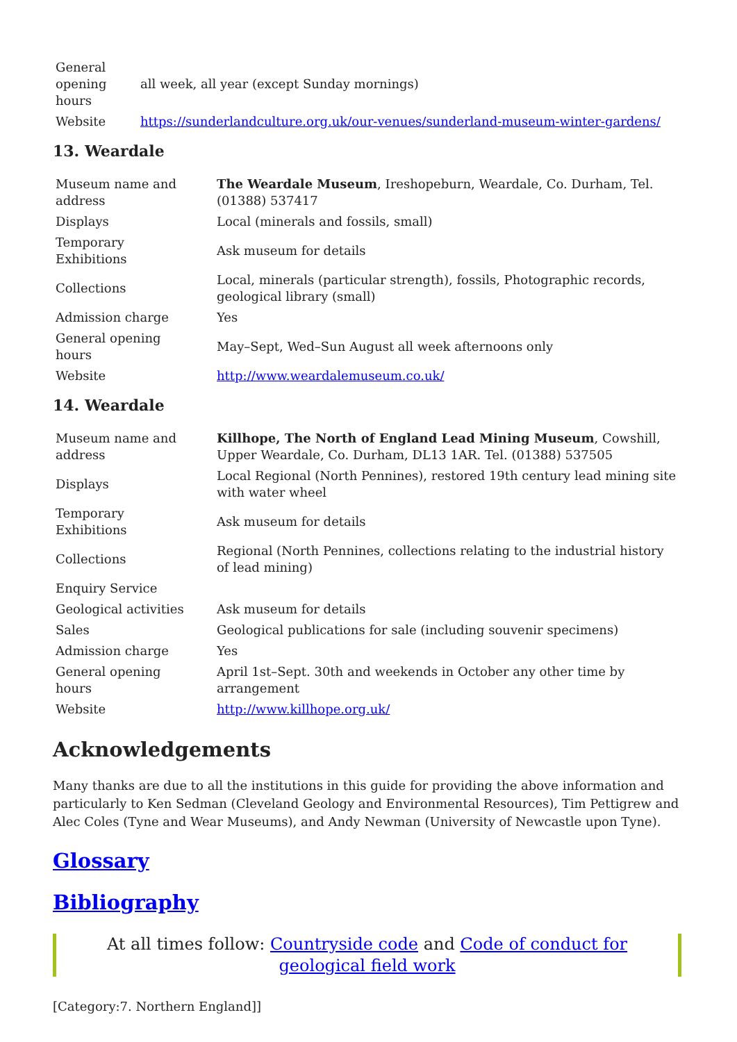| General opening hours | all week, all year (except Sunday mornings) |
| Website | https://sunderlandculture.org.uk/our-venues/sunderland-museum-winter-gardens/ |
13. Weardale
| Museum name and address | The Weardale Museum , Ireshopeburn, Weardale, Co. Durham, Tel. (01388) 537417 |
| Displays | Local (minerals and fossils, small) |
| Temporary Exhibitions | Ask museum for details |
| Collections | Local, minerals (particular strength), fossils, Photographic records, geological library (small) |
| Admission charge | Yes |
| General opening hours | May–Sept, Wed–Sun August all week afternoons only |
| Website | http://www.weardalemuseum.co.uk/ |
14. Weardale
| Museum name and address | Killhope, The North of England Lead Mining Museum , Cowshill, Upper Weardale, Co. Durham, DL13 1AR. Tel. (01388) 537505 |
| Displays | Local Regional (North Pennines), restored 19th century lead mining site with water wheel |
| Temporary Exhibitions | Ask museum for details |
| Collections | Regional (North Pennines, collections relating to the industrial history of lead mining) |
| Enquiry Service | |
| Geological activities | Ask museum for details |
| Sales | Geological publications for sale (including souvenir specimens) |
| Admission charge | Yes |
| General opening hours | April 1st–Sept. 30th and weekends in October any other time by arrangement |
| Website | http://www.killhope.org.uk/ |
Acknowledgements
Many thanks are due to all the institutions in this guide for providing the above information and particularly to Ken Sedman (Cleveland Geology and Environmental Resources), Tim Pettigrew and Alec Coles (Tyne and Wear Museums), and Andy Newman (University of Newcastle upon Tyne).
Glossary
Bibliography
At all times follow: Countryside code and Code of conduct for geological field work
[Category:7. Northern England]]